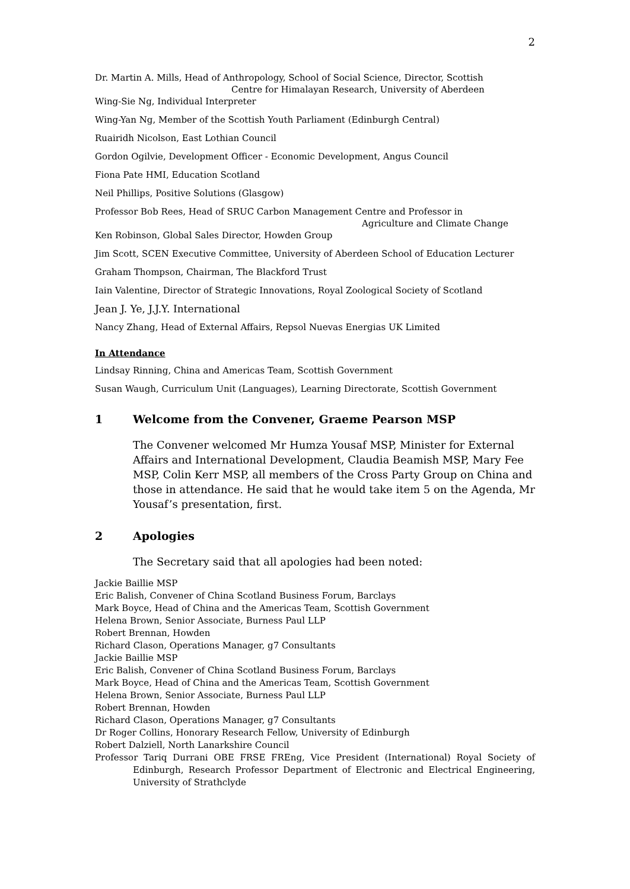2
Dr. Martin A. Mills, Head of Anthropology, School of Social Science, Director, Scottish
Centre for Himalayan Research, University of Aberdeen
Wing-Sie Ng, Individual Interpreter
Wing-Yan Ng, Member of the Scottish Youth Parliament (Edinburgh Central)
Ruairidh Nicolson, East Lothian Council
Gordon Ogilvie, Development Officer - Economic Development, Angus Council
Fiona Pate HMI, Education Scotland
Neil Phillips, Positive Solutions (Glasgow)
Professor Bob Rees, Head of SRUC Carbon Management Centre and Professor in
Agriculture and Climate Change
Ken Robinson, Global Sales Director, Howden Group
Jim Scott, SCEN Executive Committee, University of Aberdeen School of Education Lecturer
Graham Thompson, Chairman, The Blackford Trust
Iain Valentine, Director of Strategic Innovations, Royal Zoological Society of Scotland
Jean J. Ye, J.J.Y. International
Nancy Zhang, Head of External Affairs, Repsol Nuevas Energias UK Limited
In Attendance
Lindsay Rinning, China and Americas Team, Scottish Government
Susan Waugh, Curriculum Unit (Languages), Learning Directorate, Scottish Government
1 Welcome from the Convener, Graeme Pearson MSP
The Convener welcomed Mr Humza Yousaf MSP, Minister for External Affairs and International Development, Claudia Beamish MSP, Mary Fee MSP, Colin Kerr MSP, all members of the Cross Party Group on China and those in attendance. He said that he would take item 5 on the Agenda, Mr Yousaf’s presentation, first.
2 Apologies
The Secretary said that all apologies had been noted:
Jackie Baillie MSP
Eric Balish, Convener of China Scotland Business Forum, Barclays
Mark Boyce, Head of China and the Americas Team, Scottish Government
Helena Brown, Senior Associate, Burness Paul LLP
Robert Brennan, Howden
Richard Clason, Operations Manager, g7 Consultants
Jackie Baillie MSP
Eric Balish, Convener of China Scotland Business Forum, Barclays
Mark Boyce, Head of China and the Americas Team, Scottish Government
Helena Brown, Senior Associate, Burness Paul LLP
Robert Brennan, Howden
Richard Clason, Operations Manager, g7 Consultants
Dr Roger Collins, Honorary Research Fellow, University of Edinburgh
Robert Dalziell, North Lanarkshire Council
Professor Tariq Durrani OBE FRSE FREng, Vice President (International) Royal Society of Edinburgh, Research Professor Department of Electronic and Electrical Engineering, University of Strathclyde